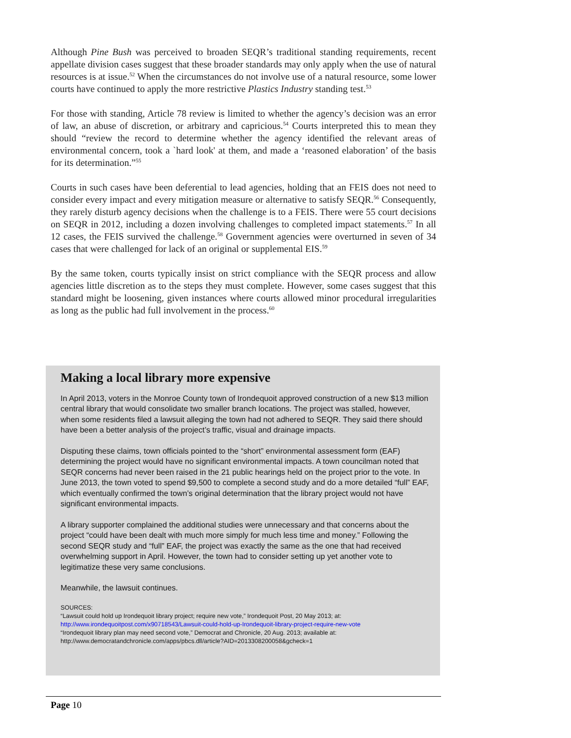Although Pine Bush was perceived to broaden SEQR’s traditional standing requirements, recent appellate division cases suggest that these broader standards may only apply when the use of natural resources is at issue.<sup>52</sup> When the circumstances do not involve use of a natural resource, some lower courts have continued to apply the more restrictive Plastics Industry standing test.<sup>53</sup>
For those with standing, Article 78 review is limited to whether the agency’s decision was an error of law, an abuse of discretion, or arbitrary and capricious.<sup>54</sup> Courts interpreted this to mean they should “review the record to determine whether the agency identified the relevant areas of environmental concern, took a `hard look' at them, and made a ‘reasoned elaboration’ of the basis for its determination.”<sup>55</sup>
Courts in such cases have been deferential to lead agencies, holding that an FEIS does not need to consider every impact and every mitigation measure or alternative to satisfy SEQR.<sup>56</sup> Consequently, they rarely disturb agency decisions when the challenge is to a FEIS. There were 55 court decisions on SEQR in 2012, including a dozen involving challenges to completed impact statements.<sup>57</sup> In all 12 cases, the FEIS survived the challenge.<sup>58</sup> Government agencies were overturned in seven of 34 cases that were challenged for lack of an original or supplemental EIS.<sup>59</sup>
By the same token, courts typically insist on strict compliance with the SEQR process and allow agencies little discretion as to the steps they must complete. However, some cases suggest that this standard might be loosening, given instances where courts allowed minor procedural irregularities as long as the public had full involvement in the process.<sup>60</sup>
Making a local library more expensive
In April 2013, voters in the Monroe County town of Irondequoit approved construction of a new $13 million central library that would consolidate two smaller branch locations. The project was stalled, however, when some residents filed a lawsuit alleging the town had not adhered to SEQR. They said there should have been a better analysis of the project’s traffic, visual and drainage impacts.
Disputing these claims, town officials pointed to the “short” environmental assessment form (EAF) determining the project would have no significant environmental impacts. A town councilman noted that SEQR concerns had never been raised in the 21 public hearings held on the project prior to the vote. In June 2013, the town voted to spend $9,500 to complete a second study and do a more detailed “full” EAF, which eventually confirmed the town’s original determination that the library project would not have significant environmental impacts.
A library supporter complained the additional studies were unnecessary and that concerns about the project “could have been dealt with much more simply for much less time and money.” Following the second SEQR study and “full” EAF, the project was exactly the same as the one that had received overwhelming support in April. However, the town had to consider setting up yet another vote to legitimatize these very same conclusions.
Meanwhile, the lawsuit continues.
SOURCES:
“Lawsuit could hold up Irondequoit library project; require new vote,” Irondequoit Post, 20 May 2013; at:
http://www.irondequoitpost.com/x90718543/Lawsuit-could-hold-up-Irondequoit-library-project-require-new-vote
“Irondequoit library plan may need second vote,” Democrat and Chronicle, 20 Aug. 2013; available at:
http://www.democratandchronicle.com/apps/pbcs.dll/article?AID=2013308200058&gcheck=1
Page 10